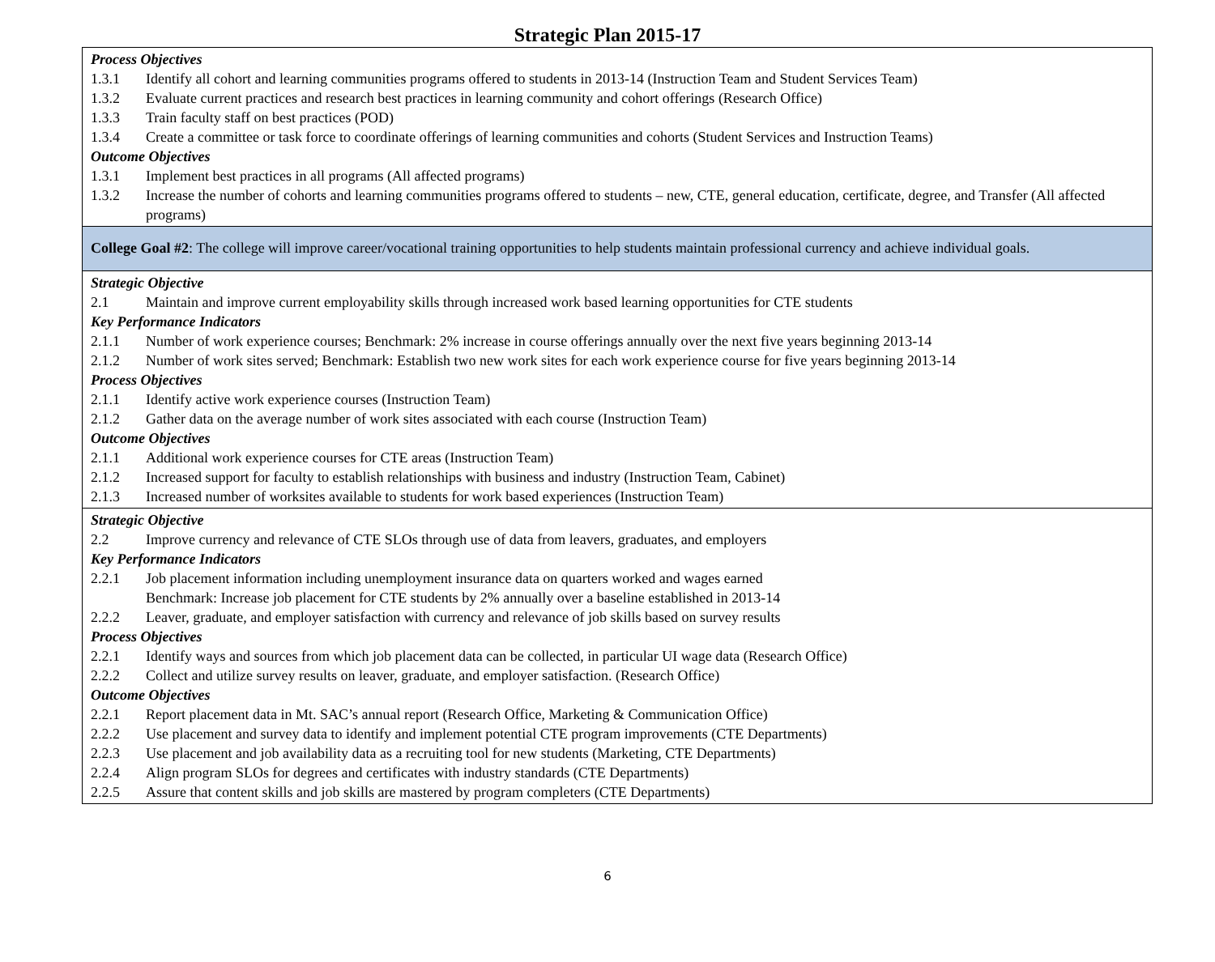Strategic Plan 2015-17
| Process Objectives 1.3.1 Identify all cohort and learning communities programs offered to students in 2013-14 (Instruction Team and Student Services Team) 1.3.2 Evaluate current practices and research best practices in learning community and cohort offerings (Research Office) 1.3.3 Train faculty staff on best practices (POD) 1.3.4 Create a committee or task force to coordinate offerings of learning communities and cohorts (Student Services and Instruction Teams) Outcome Objectives 1.3.1 Implement best practices in all programs (All affected programs) 1.3.2 Increase the number of cohorts and learning communities programs offered to students – new, CTE, general education, certificate, degree, and Transfer (All affected programs) |
| College Goal #2 : The college will improve career/vocational training opportunities to help students maintain professional currency and achieve individual goals. |
| Strategic Objective 2.1 Maintain and improve current employability skills through increased work based learning opportunities for CTE students Key Performance Indicators 2.1.1 Number of work experience courses; Benchmark: 2% increase in course offerings annually over the next five years beginning 2013-14 2.1.2 Number of work sites served; Benchmark: Establish two new work sites for each work experience course for five years beginning 2013-14 Process Objectives 2.1.1 Identify active work experience courses (Instruction Team) 2.1.2 Gather data on the average number of work sites associated with each course (Instruction Team) Outcome Objectives 2.1.1 Additional work experience courses for CTE areas (Instruction Team) 2.1.2 Increased support for faculty to establish relationships with business and industry (Instruction Team, Cabinet) 2.1.3 Increased number of worksites available to students for work based experiences (Instruction Team) |
| Strategic Objective 2.2 Improve currency and relevance of CTE SLOs through use of data from leavers, graduates, and employers Key Performance Indicators 2.2.1 Job placement information including unemployment insurance data on quarters worked and wages earned Benchmark: Increase job placement for CTE students by 2% annually over a baseline established in 2013-14 2.2.2 Leaver, graduate, and employer satisfaction with currency and relevance of job skills based on survey results Process Objectives 2.2.1 Identify ways and sources from which job placement data can be collected, in particular UI wage data (Research Office) 2.2.2 Collect and utilize survey results on leaver, graduate, and employer satisfaction. (Research Office) Outcome Objectives 2.2.1 Report placement data in Mt. SAC’s annual report (Research Office, Marketing & Communication Office) 2.2.2 Use placement and survey data to identify and implement potential CTE program improvements (CTE Departments) 2.2.3 Use placement and job availability data as a recruiting tool for new students (Marketing, CTE Departments) 2.2.4 Align program SLOs for degrees and certificates with industry standards (CTE Departments) 2.2.5 Assure that content skills and job skills are mastered by program completers (CTE Departments) |
6